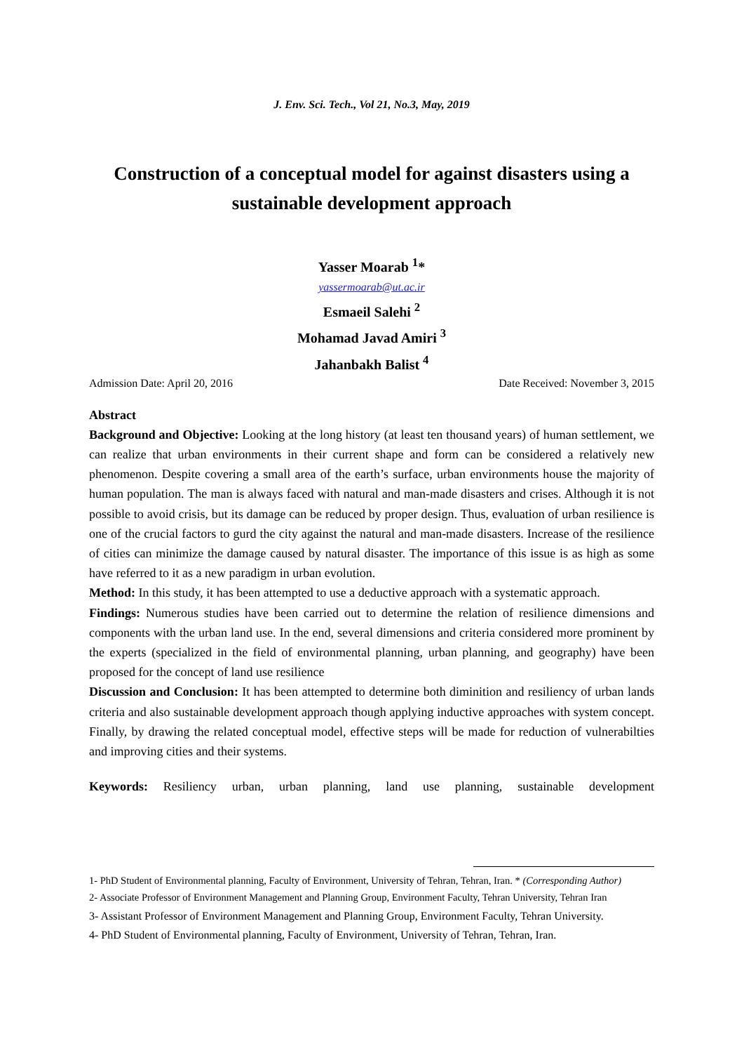J. Env. Sci. Tech., Vol 21, No.3, May, 2019
Construction of a conceptual model for against disasters using a sustainable development approach
Yasser Moarab <sup>1</sup>*
yassermoarab@ut.ac.ir
Esmaeil Salehi <sup>2</sup>
Mohamad Javad Amiri <sup>3</sup>
Jahanbakh Balist <sup>4</sup>
Admission Date: April 20, 2016 Date Received: November 3, 2015
Abstract
Background and Objective: Looking at the long history (at least ten thousand years) of human settlement, we can realize that urban environments in their current shape and form can be considered a relatively new phenomenon. Despite covering a small area of the earth’s surface, urban environments house the majority of human population. The man is always faced with natural and man-made disasters and crises. Although it is not possible to avoid crisis, but its damage can be reduced by proper design. Thus, evaluation of urban resilience is one of the crucial factors to gurd the city against the natural and man-made disasters. Increase of the resilience of cities can minimize the damage caused by natural disaster. The importance of this issue is as high as some have referred to it as a new paradigm in urban evolution.
Method: In this study, it has been attempted to use a deductive approach with a systematic approach.
Findings: Numerous studies have been carried out to determine the relation of resilience dimensions and components with the urban land use. In the end, several dimensions and criteria considered more prominent by the experts (specialized in the field of environmental planning, urban planning, and geography) have been proposed for the concept of land use resilience
Discussion and Conclusion: It has been attempted to determine both diminition and resiliency of urban lands criteria and also sustainable development approach though applying inductive approaches with system concept. Finally, by drawing the related conceptual model, effective steps will be made for reduction of vulnerabilties and improving cities and their systems.
Keywords: Resiliency urban, urban planning, land use planning, sustainable development
1- PhD Student of Environmental planning, Faculty of Environment, University of Tehran, Tehran, Iran. * (Corresponding Author)
2- Associate Professor of Environment Management and Planning Group, Environment Faculty, Tehran University, Tehran Iran
3- Assistant Professor of Environment Management and Planning Group, Environment Faculty, Tehran University.
4- PhD Student of Environmental planning, Faculty of Environment, University of Tehran, Tehran, Iran.